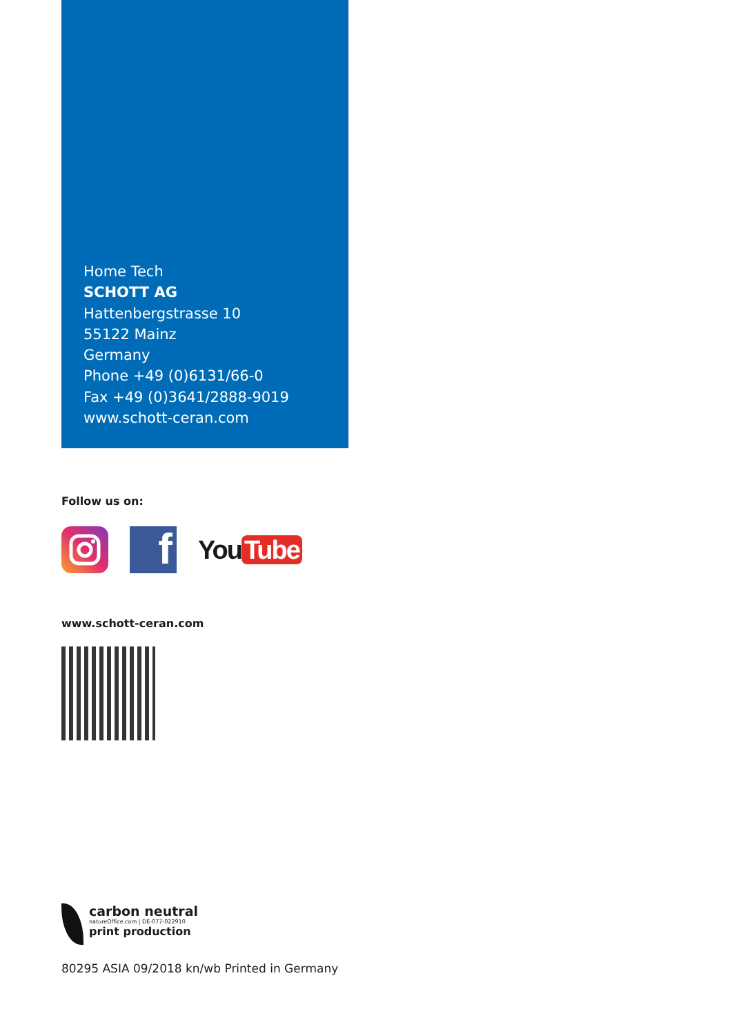Home Tech
SCHOTT AG
Hattenbergstrasse 10
55122 Mainz
Germany
Phone +49 (0)6131/66-0
Fax +49 (0)3641/2888-9019
www.schott-ceran.com
Follow us on:
f
You Tube
www.schott-ceran.com
carbon neutral
natureOffice.com | DE-077-022910
print production
80295 ASIA 09/2018 kn/wb Printed in Germany